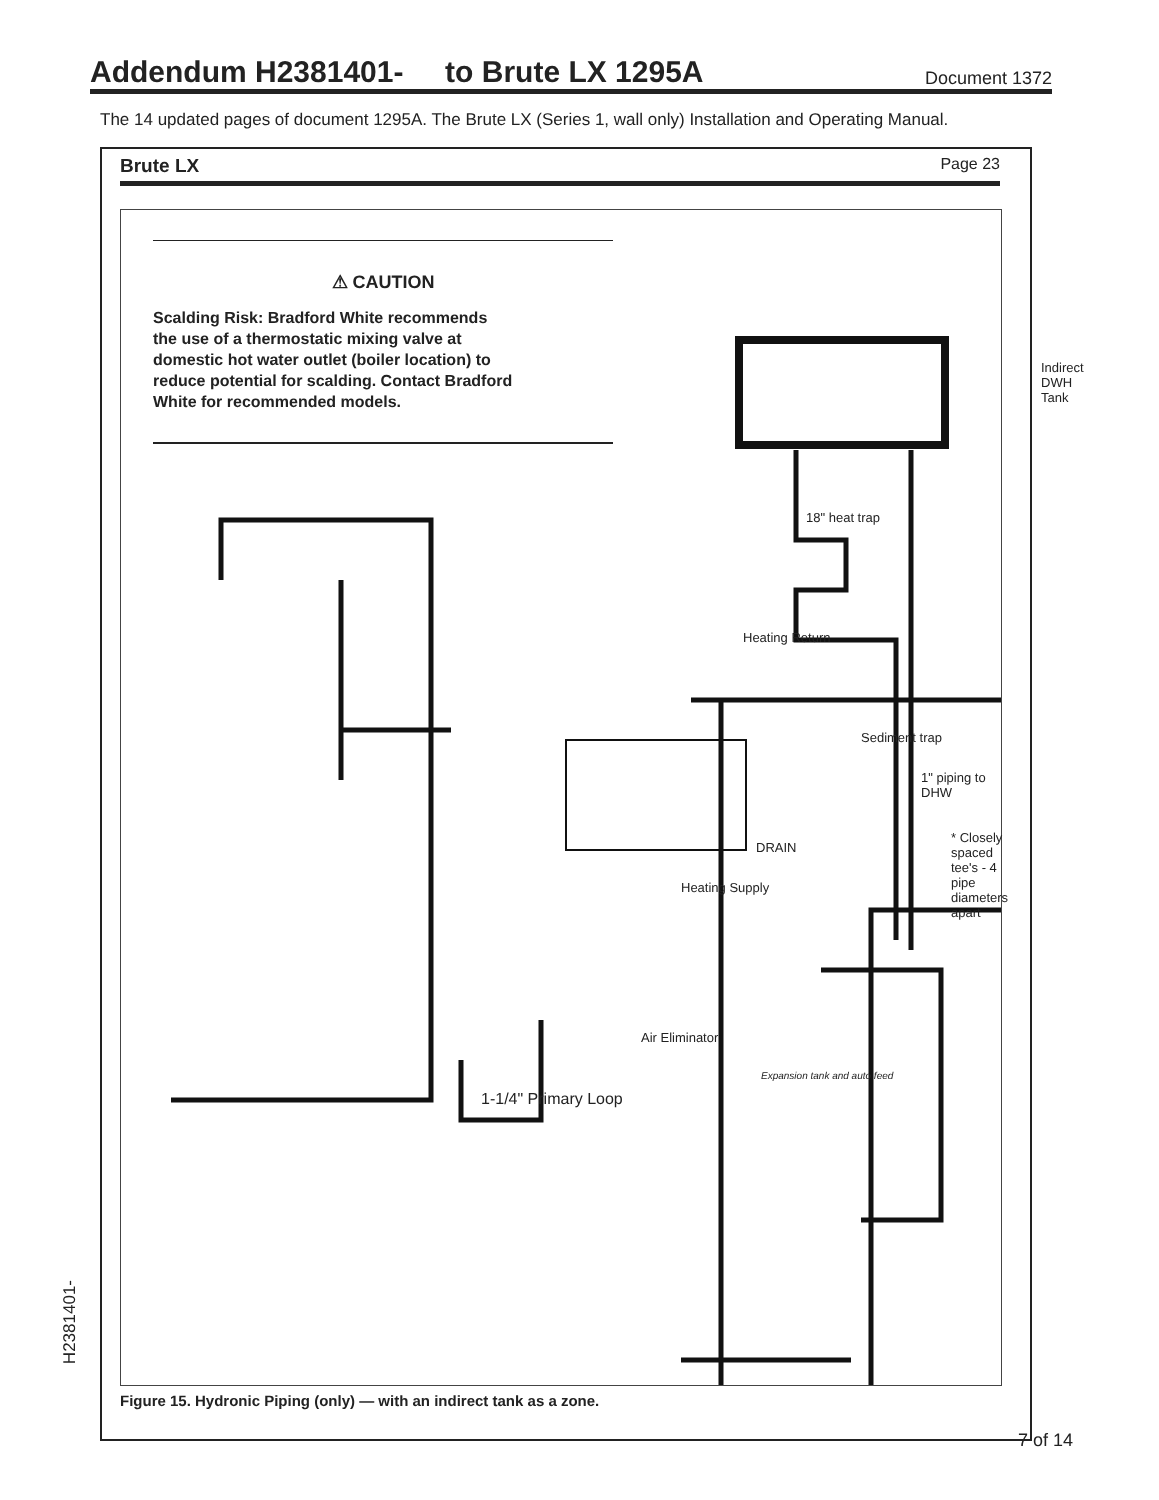Addendum H2381401- to Brute LX 1295A
Document 1372
The 14 updated pages of document 1295A. The Brute LX (Series 1, wall only) Installation and Operating Manual.
Brute LX Page 23
⚠ CAUTION
Scalding Risk: Bradford White recommends the use of a thermostatic mixing valve at domestic hot water outlet (boiler location) to reduce potential for scalding. Contact Bradford White for recommended models.
Heating Return
DRAIN
Heating Supply
Indirect DWH Tank
18" heat trap
Sediment trap
1" piping to DHW
* Closely spaced tee's - 4 pipe diameters apart
Air Eliminator
Expansion tank and auto feed
1-1/4" Primary Loop
Figure 15. Hydronic Piping (only) — with an indirect tank as a zone.
H2381401-
7 of 14